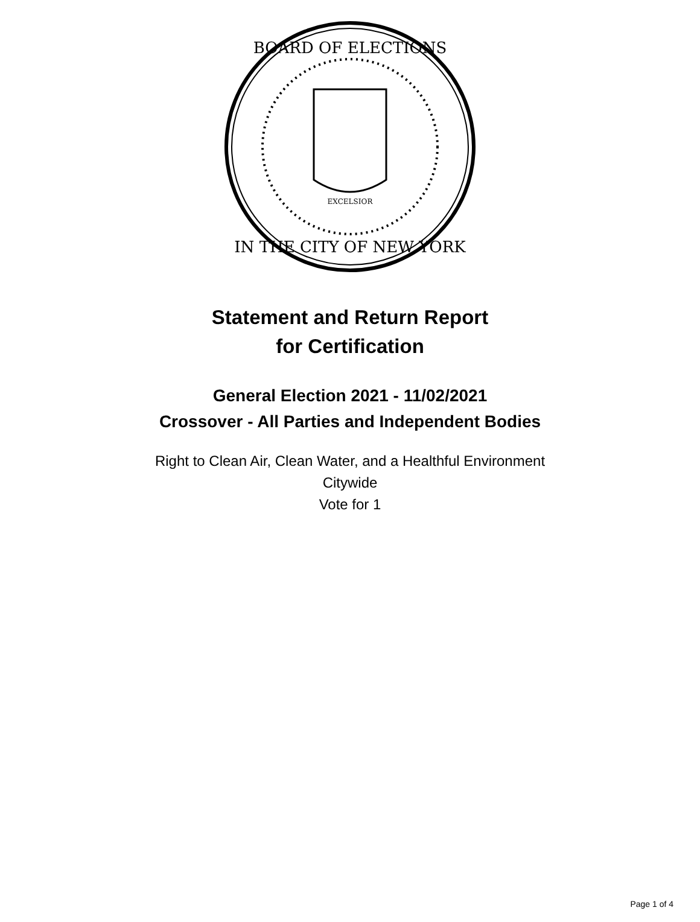BOARD OF ELECTIONS
IN THE CITY OF NEW YORK
EXCELSIOR
Statement and Return Report
for Certification
General Election 2021 - 11/02/2021
Crossover - All Parties and Independent Bodies
Right to Clean Air, Clean Water, and a Healthful Environment
Citywide
Vote for 1
Page 1 of 4